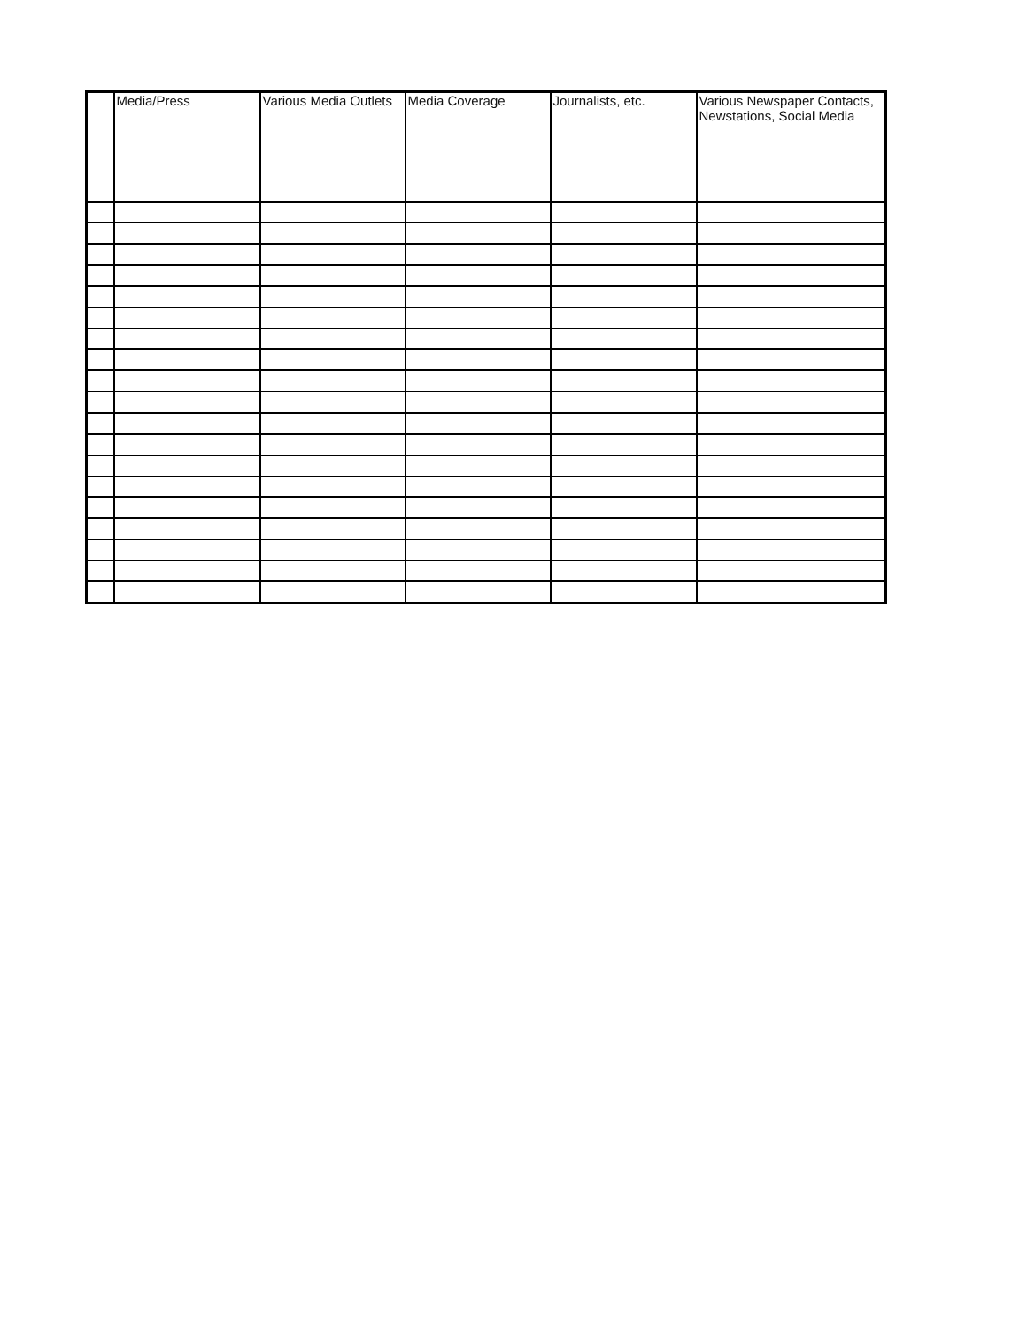| | Media/Press | Various Media Outlets | Media Coverage | Journalists, etc. | Various Newspaper Contacts, Newstations, Social Media |